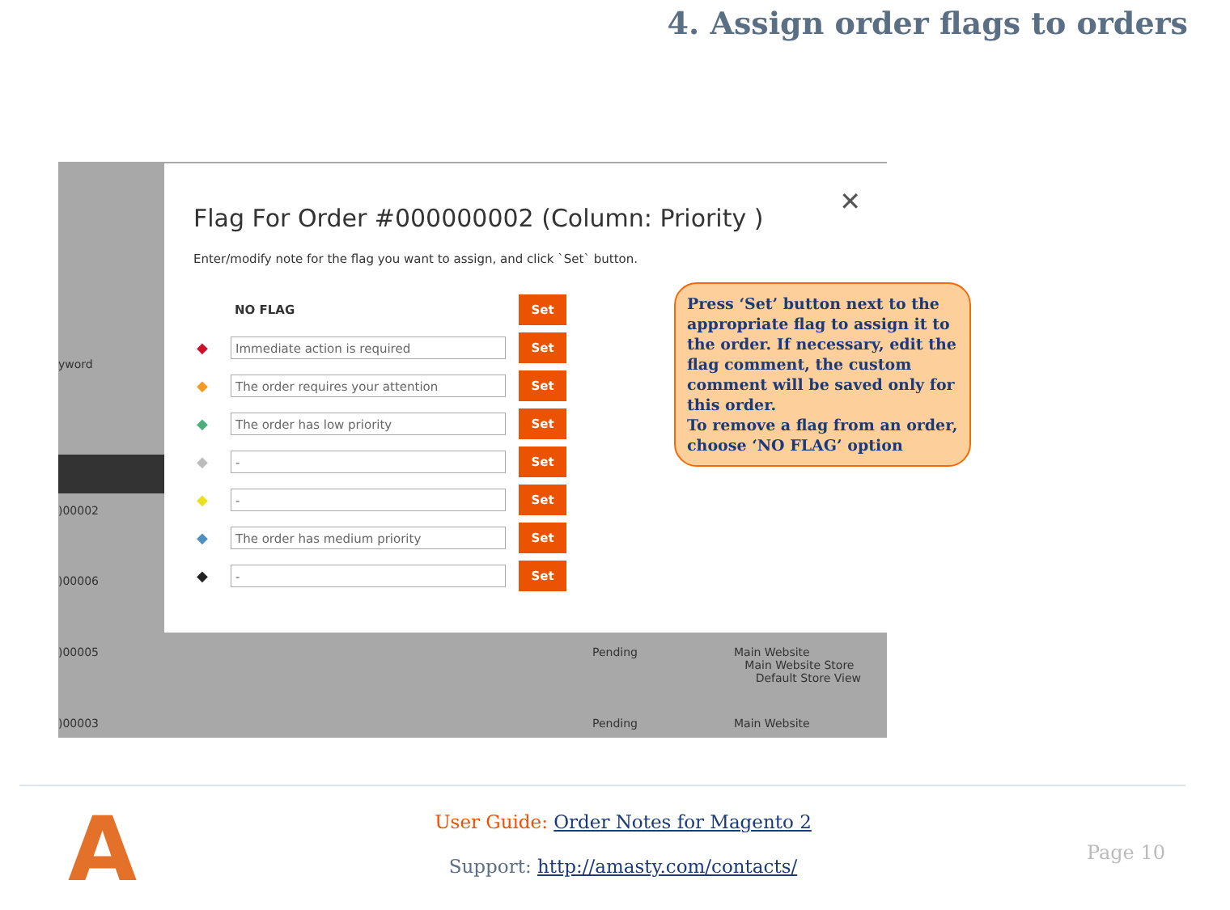4. Assign order flags to orders
yword
)00002
)00006
)00005 Pending
Main Website
Main Website Store
Default Store View
)00003 Pending Main Website
✕
Flag For Order #000000002 (Column: Priority )
Enter/modify note for the flag you want to assign, and click `Set` button.
NO FLAG
Set
◆
Immediate action is required
Set
◆
The order requires your attention
Set
◆
The order has low priority
Set
◆
-
Set
◆
-
Set
◆
The order has medium priority
Set
◆
-
Set
Press ‘Set’ button next to the appropriate flag to assign it to the order. If necessary, edit the flag comment, the custom comment will be saved only for this order.
To remove a flag from an order, choose ‘NO FLAG’ option
A
User Guide: Order Notes for Magento 2
Support: http://amasty.com/contacts/
Page 10